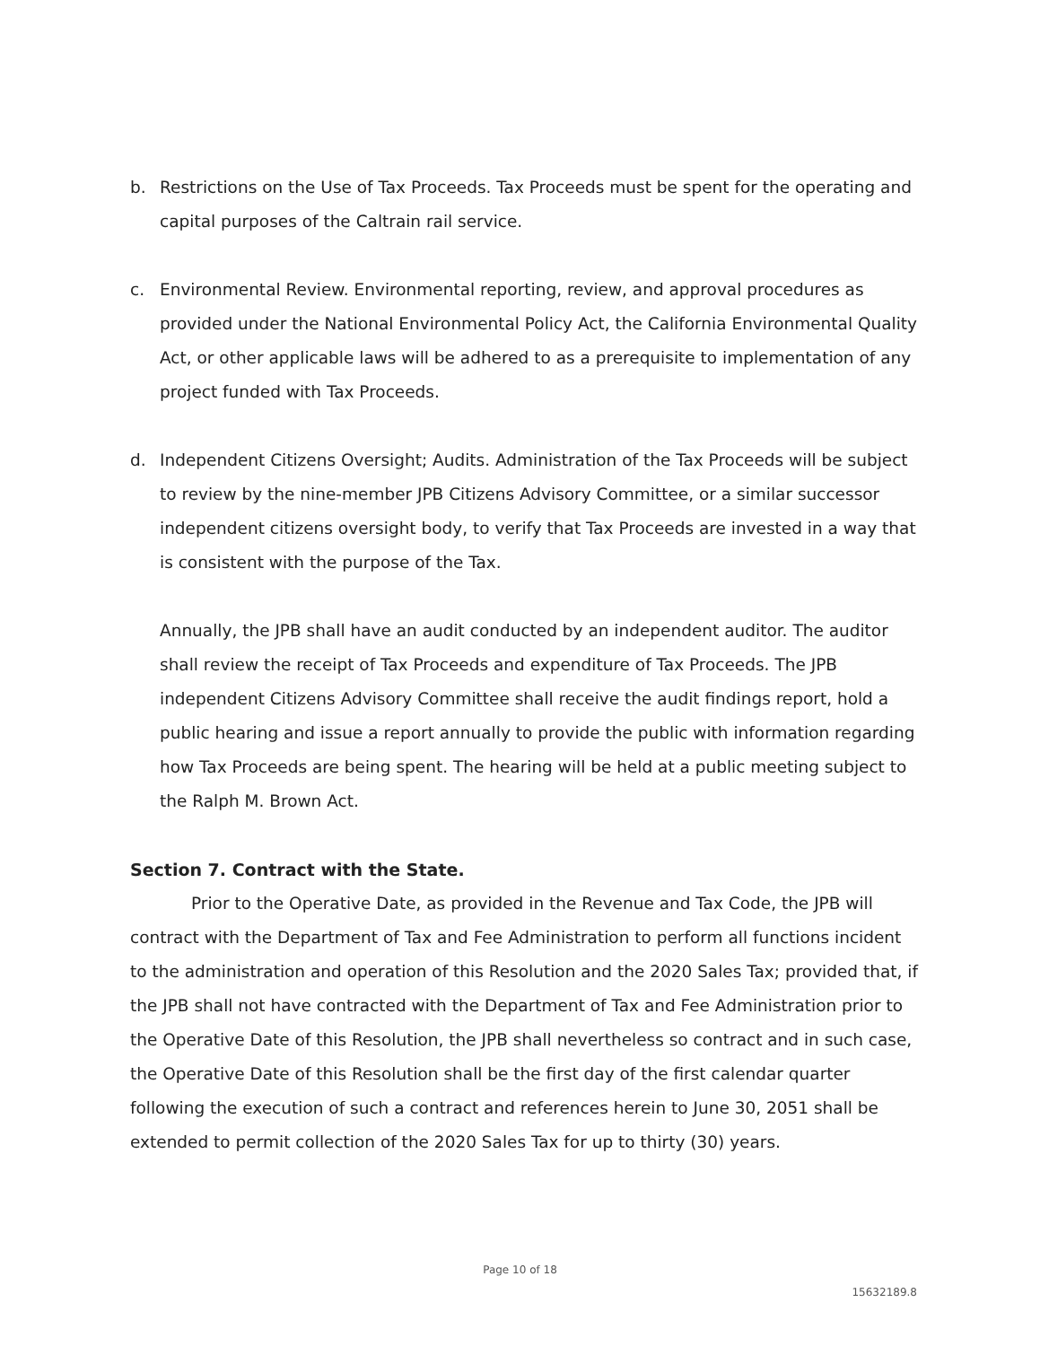b. Restrictions on the Use of Tax Proceeds. Tax Proceeds must be spent for the operating and capital purposes of the Caltrain rail service.
c. Environmental Review. Environmental reporting, review, and approval procedures as provided under the National Environmental Policy Act, the California Environmental Quality Act, or other applicable laws will be adhered to as a prerequisite to implementation of any project funded with Tax Proceeds.
d. Independent Citizens Oversight; Audits. Administration of the Tax Proceeds will be subject to review by the nine-member JPB Citizens Advisory Committee, or a similar successor independent citizens oversight body, to verify that Tax Proceeds are invested in a way that is consistent with the purpose of the Tax.
Annually, the JPB shall have an audit conducted by an independent auditor. The auditor shall review the receipt of Tax Proceeds and expenditure of Tax Proceeds. The JPB independent Citizens Advisory Committee shall receive the audit findings report, hold a public hearing and issue a report annually to provide the public with information regarding how Tax Proceeds are being spent. The hearing will be held at a public meeting subject to the Ralph M. Brown Act.
Section 7. Contract with the State.
Prior to the Operative Date, as provided in the Revenue and Tax Code, the JPB will contract with the Department of Tax and Fee Administration to perform all functions incident to the administration and operation of this Resolution and the 2020 Sales Tax; provided that, if the JPB shall not have contracted with the Department of Tax and Fee Administration prior to the Operative Date of this Resolution, the JPB shall nevertheless so contract and in such case, the Operative Date of this Resolution shall be the first day of the first calendar quarter following the execution of such a contract and references herein to June 30, 2051 shall be extended to permit collection of the 2020 Sales Tax for up to thirty (30) years.
Page 10 of 18
15632189.8